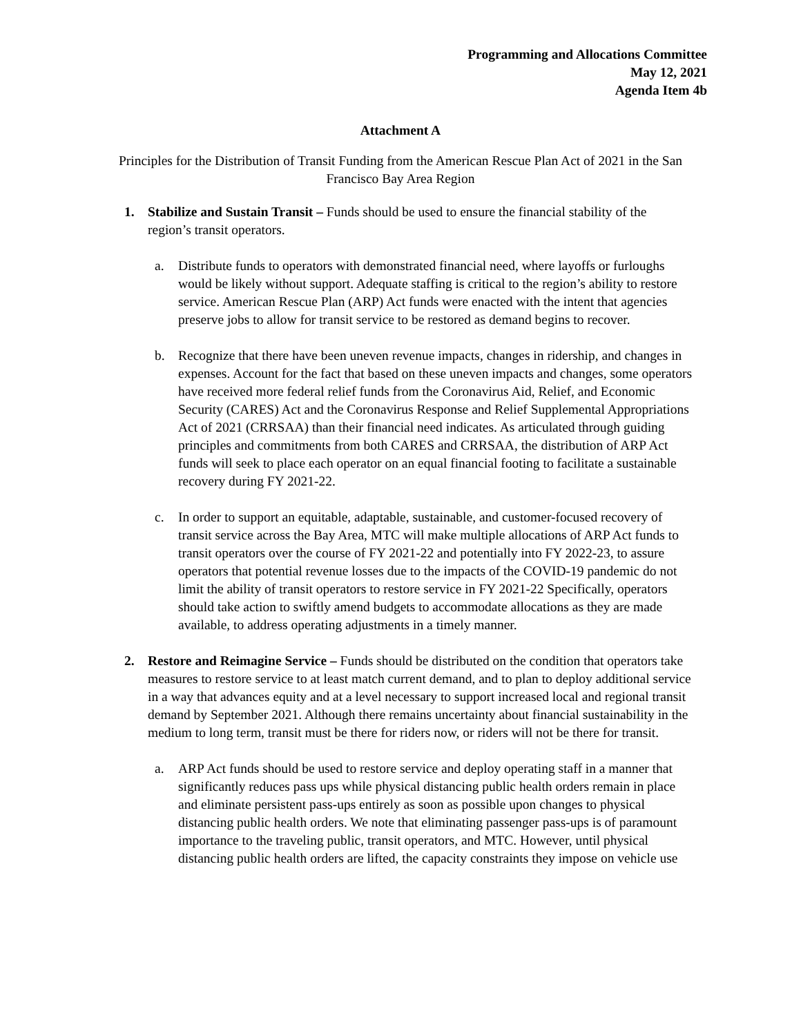Programming and Allocations Committee
May 12, 2021
Agenda Item 4b
Attachment A
Principles for the Distribution of Transit Funding from the American Rescue Plan Act of 2021 in the San Francisco Bay Area Region
1. Stabilize and Sustain Transit – Funds should be used to ensure the financial stability of the region’s transit operators.
a. Distribute funds to operators with demonstrated financial need, where layoffs or furloughs would be likely without support. Adequate staffing is critical to the region’s ability to restore service. American Rescue Plan (ARP) Act funds were enacted with the intent that agencies preserve jobs to allow for transit service to be restored as demand begins to recover.
b. Recognize that there have been uneven revenue impacts, changes in ridership, and changes in expenses. Account for the fact that based on these uneven impacts and changes, some operators have received more federal relief funds from the Coronavirus Aid, Relief, and Economic Security (CARES) Act and the Coronavirus Response and Relief Supplemental Appropriations Act of 2021 (CRRSAA) than their financial need indicates. As articulated through guiding principles and commitments from both CARES and CRRSAA, the distribution of ARP Act funds will seek to place each operator on an equal financial footing to facilitate a sustainable recovery during FY 2021-22.
c. In order to support an equitable, adaptable, sustainable, and customer-focused recovery of transit service across the Bay Area, MTC will make multiple allocations of ARP Act funds to transit operators over the course of FY 2021-22 and potentially into FY 2022-23, to assure operators that potential revenue losses due to the impacts of the COVID-19 pandemic do not limit the ability of transit operators to restore service in FY 2021-22 Specifically, operators should take action to swiftly amend budgets to accommodate allocations as they are made available, to address operating adjustments in a timely manner.
2. Restore and Reimagine Service – Funds should be distributed on the condition that operators take measures to restore service to at least match current demand, and to plan to deploy additional service in a way that advances equity and at a level necessary to support increased local and regional transit demand by September 2021. Although there remains uncertainty about financial sustainability in the medium to long term, transit must be there for riders now, or riders will not be there for transit.
a. ARP Act funds should be used to restore service and deploy operating staff in a manner that significantly reduces pass ups while physical distancing public health orders remain in place and eliminate persistent pass-ups entirely as soon as possible upon changes to physical distancing public health orders. We note that eliminating passenger pass-ups is of paramount importance to the traveling public, transit operators, and MTC. However, until physical distancing public health orders are lifted, the capacity constraints they impose on vehicle use